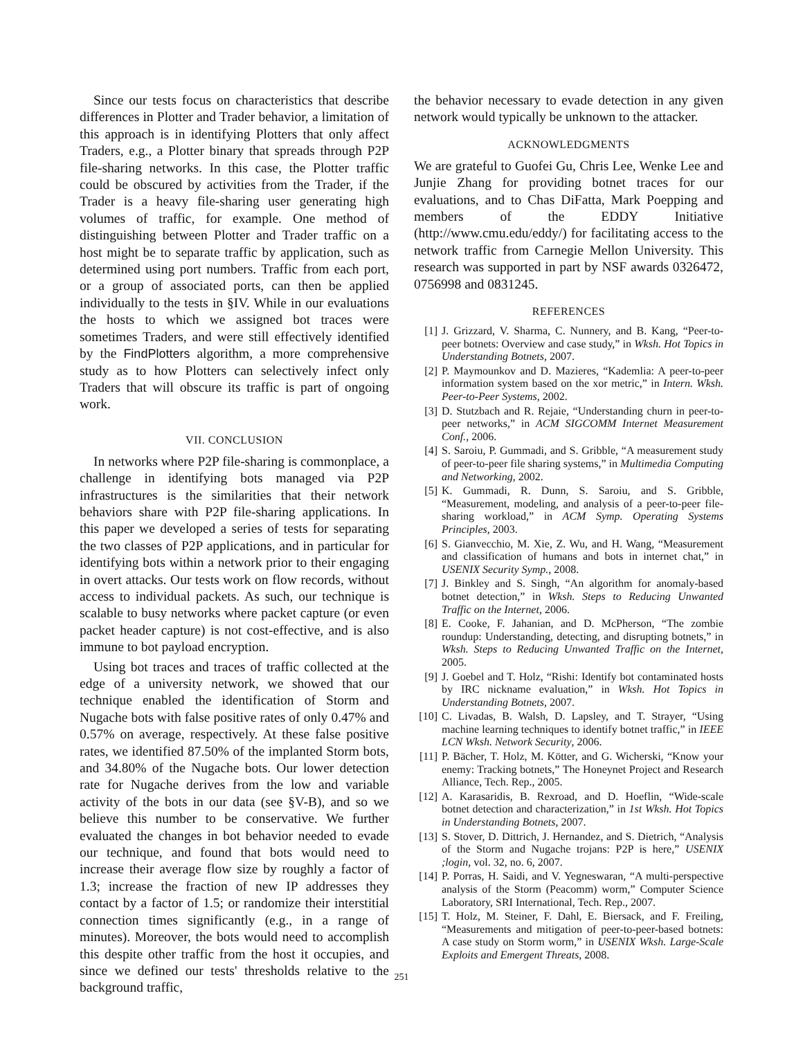Since our tests focus on characteristics that describe differences in Plotter and Trader behavior, a limitation of this approach is in identifying Plotters that only affect Traders, e.g., a Plotter binary that spreads through P2P file-sharing networks. In this case, the Plotter traffic could be obscured by activities from the Trader, if the Trader is a heavy file-sharing user generating high volumes of traffic, for example. One method of distinguishing between Plotter and Trader traffic on a host might be to separate traffic by application, such as determined using port numbers. Traffic from each port, or a group of associated ports, can then be applied individually to the tests in §IV. While in our evaluations the hosts to which we assigned bot traces were sometimes Traders, and were still effectively identified by the FindPlotters algorithm, a more comprehensive study as to how Plotters can selectively infect only Traders that will obscure its traffic is part of ongoing work.
VII. CONCLUSION
In networks where P2P file-sharing is commonplace, a challenge in identifying bots managed via P2P infrastructures is the similarities that their network behaviors share with P2P file-sharing applications. In this paper we developed a series of tests for separating the two classes of P2P applications, and in particular for identifying bots within a network prior to their engaging in overt attacks. Our tests work on flow records, without access to individual packets. As such, our technique is scalable to busy networks where packet capture (or even packet header capture) is not cost-effective, and is also immune to bot payload encryption.
Using bot traces and traces of traffic collected at the edge of a university network, we showed that our technique enabled the identification of Storm and Nugache bots with false positive rates of only 0.47% and 0.57% on average, respectively. At these false positive rates, we identified 87.50% of the implanted Storm bots, and 34.80% of the Nugache bots. Our lower detection rate for Nugache derives from the low and variable activity of the bots in our data (see §V-B), and so we believe this number to be conservative. We further evaluated the changes in bot behavior needed to evade our technique, and found that bots would need to increase their average flow size by roughly a factor of 1.3; increase the fraction of new IP addresses they contact by a factor of 1.5; or randomize their interstitial connection times significantly (e.g., in a range of minutes). Moreover, the bots would need to accomplish this despite other traffic from the host it occupies, and since we defined our tests' thresholds relative to the background traffic,
the behavior necessary to evade detection in any given network would typically be unknown to the attacker.
ACKNOWLEDGMENTS
We are grateful to Guofei Gu, Chris Lee, Wenke Lee and Junjie Zhang for providing botnet traces for our evaluations, and to Chas DiFatta, Mark Poepping and members of the EDDY Initiative (http://www.cmu.edu/eddy/) for facilitating access to the network traffic from Carnegie Mellon University. This research was supported in part by NSF awards 0326472, 0756998 and 0831245.
REFERENCES
[1] J. Grizzard, V. Sharma, C. Nunnery, and B. Kang, “Peer-to-peer botnets: Overview and case study,” in Wksh. Hot Topics in Understanding Botnets, 2007.
[2] P. Maymounkov and D. Mazieres, “Kademlia: A peer-to-peer information system based on the xor metric,” in Intern. Wksh. Peer-to-Peer Systems, 2002.
[3] D. Stutzbach and R. Rejaie, “Understanding churn in peer-to-peer networks,” in ACM SIGCOMM Internet Measurement Conf., 2006.
[4] S. Saroiu, P. Gummadi, and S. Gribble, “A measurement study of peer-to-peer file sharing systems,” in Multimedia Computing and Networking, 2002.
[5] K. Gummadi, R. Dunn, S. Saroiu, and S. Gribble, “Measurement, modeling, and analysis of a peer-to-peer file-sharing workload,” in ACM Symp. Operating Systems Principles, 2003.
[6] S. Gianvecchio, M. Xie, Z. Wu, and H. Wang, “Measurement and classification of humans and bots in internet chat,” in USENIX Security Symp., 2008.
[7] J. Binkley and S. Singh, “An algorithm for anomaly-based botnet detection,” in Wksh. Steps to Reducing Unwanted Traffic on the Internet, 2006.
[8] E. Cooke, F. Jahanian, and D. McPherson, “The zombie roundup: Understanding, detecting, and disrupting botnets,” in Wksh. Steps to Reducing Unwanted Traffic on the Internet, 2005.
[9] J. Goebel and T. Holz, “Rishi: Identify bot contaminated hosts by IRC nickname evaluation,” in Wksh. Hot Topics in Understanding Botnets, 2007.
[10] C. Livadas, B. Walsh, D. Lapsley, and T. Strayer, “Using machine learning techniques to identify botnet traffic,” in IEEE LCN Wksh. Network Security, 2006.
[11] P. Bächer, T. Holz, M. Kötter, and G. Wicherski, “Know your enemy: Tracking botnets,” The Honeynet Project and Research Alliance, Tech. Rep., 2005.
[12] A. Karasaridis, B. Rexroad, and D. Hoeflin, “Wide-scale botnet detection and characterization,” in 1st Wksh. Hot Topics in Understanding Botnets, 2007.
[13] S. Stover, D. Dittrich, J. Hernandez, and S. Dietrich, “Analysis of the Storm and Nugache trojans: P2P is here,” USENIX ;login, vol. 32, no. 6, 2007.
[14] P. Porras, H. Saidi, and V. Yegneswaran, “A multi-perspective analysis of the Storm (Peacomm) worm,” Computer Science Laboratory, SRI International, Tech. Rep., 2007.
[15] T. Holz, M. Steiner, F. Dahl, E. Biersack, and F. Freiling, “Measurements and mitigation of peer-to-peer-based botnets: A case study on Storm worm,” in USENIX Wksh. Large-Scale Exploits and Emergent Threats, 2008.
251